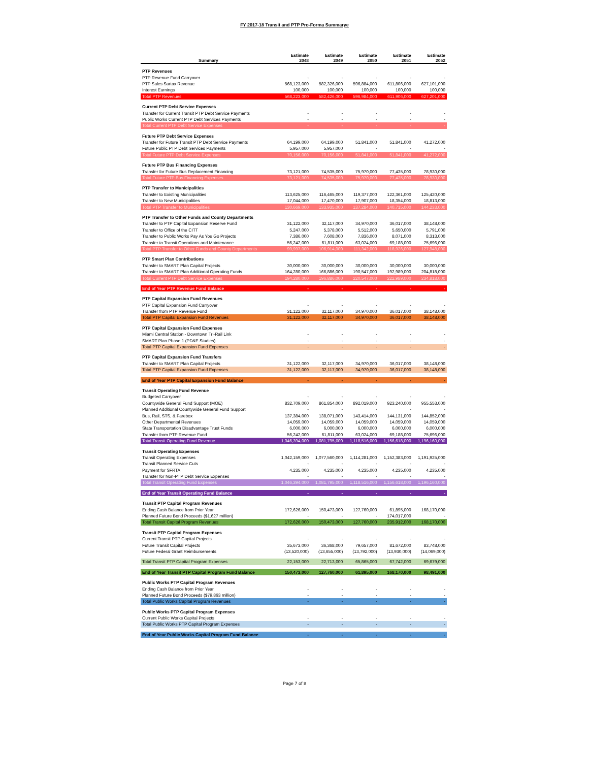FY 2017-18 Transit and PTP Pro-Forma Summarye
| Summary | Estimate 2048 | Estimate 2049 | Estimate 2050 | Estimate 2051 | Estimate 2052 |
| --- | --- | --- | --- | --- | --- |
| PTP Revenues | | | | | |
| PTP Revenue Fund Carryover | - | - | - | - | - |
| PTP Sales Surtax Revenue | 568,123,000 | 582,326,000 | 596,884,000 | 611,806,000 | 627,101,000 |
| Interest Earnings | 100,000 | 100,000 | 100,000 | 100,000 | 100,000 |
| Total PTP Revenues | 568,223,000 | 582,426,000 | 596,984,000 | 611,906,000 | 627,201,000 |
| Current PTP Debt Service Expenses | | | | | |
| Transfer for Current Transit PTP Debt Service Payments | - | - | - | - | - |
| Public Works Current PTP Debt Services Payments | - | - | - | - | - |
| Total Current PTP Debt Service Expenses | - | - | - | - | - |
| Future PTP Debt Service Expenses | | | | | |
| Transfer for Future Transit PTP Debt Service Payments | 64,199,000 | 64,199,000 | 51,841,000 | 51,841,000 | 41,272,000 |
| Future Public PTP Debt Services Payments | 5,957,000 | 5,957,000 | - | - | - |
| Total Future PTP Debt Service Expenses | 70,156,000 | 70,156,000 | 51,841,000 | 51,841,000 | 41,272,000 |
| Future PTP Bus Financing Expenses | | | | | |
| Transfer for Future Bus Replacement Financing | 73,121,000 | 74,535,000 | 75,970,000 | 77,435,000 | 78,930,000 |
| Total Future PTP Bus Financing Expenses | 73,121,000 | 74,535,000 | 75,970,000 | 77,435,000 | 78,930,000 |
| PTP Transfer to Municipalities | | | | | |
| Transfer to Existing Municipalities | 113,625,000 | 116,465,000 | 119,377,000 | 122,361,000 | 125,420,000 |
| Transfer to New Municipalities | 17,044,000 | 17,470,000 | 17,907,000 | 18,354,000 | 18,813,000 |
| Total PTP Transfer to Municipalities | 130,669,000 | 133,935,000 | 137,284,000 | 140,715,000 | 144,233,000 |
| PTP Transfer to Other Funds and County Departments | | | | | |
| Transfer to PTP Capital Expansion Reserve Fund | 31,122,000 | 32,117,000 | 34,970,000 | 36,017,000 | 38,148,000 |
| Transfer to Office of the CITT | 5,247,000 | 5,378,000 | 5,512,000 | 5,650,000 | 5,791,000 |
| Transfer to Public Works Pay As You Go Projects | 7,386,000 | 7,608,000 | 7,836,000 | 8,071,000 | 8,313,000 |
| Transfer to Transit Operations and Maintenance | 56,242,000 | 61,811,000 | 63,024,000 | 69,188,000 | 75,696,000 |
| Total PTP Transfer to Other Funds and County Departments | 99,997,000 | 106,914,000 | 111,342,000 | 118,926,000 | 127,948,000 |
| PTP Smart Plan Contributions | | | | | |
| Transfer to SMART Plan Capital Projects | 30,000,000 | 30,000,000 | 30,000,000 | 30,000,000 | 30,000,000 |
| Transfer to SMART Plan Additional Operating Funds | 164,280,000 | 166,886,000 | 190,547,000 | 192,989,000 | 204,818,000 |
| Total Current PTP Debt Service Expenses | 194,280,000 | 196,886,000 | 220,547,000 | 222,989,000 | 234,818,000 |
| End of Year PTP Revenue Fund Balance | - | - | - | - | - |
| PTP Capital Expansion Fund Revenues | | | | | |
| PTP Capital Expansion Fund Carryover | - | - | - | - | - |
| Transfer from PTP Revenue Fund | 31,122,000 | 32,117,000 | 34,970,000 | 36,017,000 | 38,148,000 |
| Total PTP Capital Expansion Fund Revenues | 31,122,000 | 32,117,000 | 34,970,000 | 36,017,000 | 38,148,000 |
| PTP Capital Expansion Fund Expenses | | | | | |
| Miami Central Station - Downtown Tri-Rail Link | - | - | - | - | - |
| SMART Plan Phase 1 (PD&E Studies) | - | - | - | - | - |
| Total PTP Capital Expansion Fund Expenses | - | - | - | - | - |
| PTP Capital Expansion Fund Transfers | | | | | |
| Transfer to SMART Plan Capital Projects | 31,122,000 | 32,117,000 | 34,970,000 | 36,017,000 | 38,148,000 |
| Total PTP Capital Expansion Fund Expenses | 31,122,000 | 32,117,000 | 34,970,000 | 36,017,000 | 38,148,000 |
| End of Year PTP Capital Expansion Fund Balance | - | - | - | - | - |
| Transit Operating Fund Revenue | | | | | |
| Budgeted Carryover | - | - | - | - | - |
| Countywide General Fund Support (MOE) | 832,709,000 | 861,854,000 | 892,019,000 | 923,240,000 | 955,553,000 |
| Planned Additional Countywide General Fund Support | - | - | - | - | - |
| Bus, Rail, STS, & Farebox | 137,384,000 | 138,071,000 | 143,414,000 | 144,131,000 | 144,852,000 |
| Other Departmental Revenues | 14,059,000 | 14,059,000 | 14,059,000 | 14,059,000 | 14,059,000 |
| State Transportation Disadvantage Trust Funds | 6,000,000 | 6,000,000 | 6,000,000 | 6,000,000 | 6,000,000 |
| Transfer from PTP Revenue Fund | 56,242,000 | 61,811,000 | 63,024,000 | 69,188,000 | 75,696,000 |
| Total Transit Operating Fund Revenue | 1,046,394,000 | 1,081,795,000 | 1,118,516,000 | 1,156,618,000 | 1,196,160,000 |
| Transit Operating Expenses | | | | | |
| Transit Operating Expenses | 1,042,159,000 | 1,077,560,000 | 1,114,281,000 | 1,152,383,000 | 1,191,925,000 |
| Transit Planned Service Cuts | - | - | - | - | - |
| Payment for SFRTA | 4,235,000 | 4,235,000 | 4,235,000 | 4,235,000 | 4,235,000 |
| Transfer for Non-PTP Debt Service Expenses | - | - | - | - | - |
| Total Transit Operating Fund Expenses | 1,046,394,000 | 1,081,795,000 | 1,118,516,000 | 1,156,618,000 | 1,196,160,000 |
| End of Year Transit Operating Fund Balance | - | - | - | - | - |
| Transit PTP Capital Program Revenues | | | | | |
| Ending Cash Balance from Prior Year | 172,626,000 | 150,473,000 | 127,760,000 | 61,895,000 | 168,170,000 |
| Planned Future Bond Proceeds ($1.627 million) | - | - | - | 174,017,000 | - |
| Total Transit Capital Program Revenues | 172,626,000 | 150,473,000 | 127,760,000 | 235,912,000 | 168,170,000 |
| Transit PTP Capital Program Expenses | | | | | |
| Current Transit PTP Capital Projects | - | - | - | - | - |
| Future Transit Capital Projects | 35,673,000 | 36,368,000 | 79,657,000 | 81,672,000 | 83,748,000 |
| Future Federal Grant Reimbursements | (13,520,000) | (13,655,000) | (13,792,000) | (13,930,000) | (14,069,000) |
| Total Transit PTP Capital Program Expenses | 22,153,000 | 22,713,000 | 65,865,000 | 67,742,000 | 69,679,000 |
| End of Year Transit PTP Capital Program Fund Balance | 150,473,000 | 127,760,000 | 61,895,000 | 168,170,000 | 98,491,000 |
| Public Works PTP Capital Program Revenues | | | | | |
| Ending Cash Balance from Prior Year | - | - | - | - | - |
| Planned Future Bond Proceeds ($79.863 million) | - | - | - | - | - |
| Total Public Works Capital Program Revenues | - | - | - | - | - |
| Public Works PTP Capital Program Expenses | | | | | |
| Current Public Works Capital Projects | - | - | - | - | - |
| Total Public Works PTP Capital Program Expenses | - | - | - | - | - |
| End of Year Public Works Capital Program Fund Balance | - | - | - | - | - |
Page 7 of 8